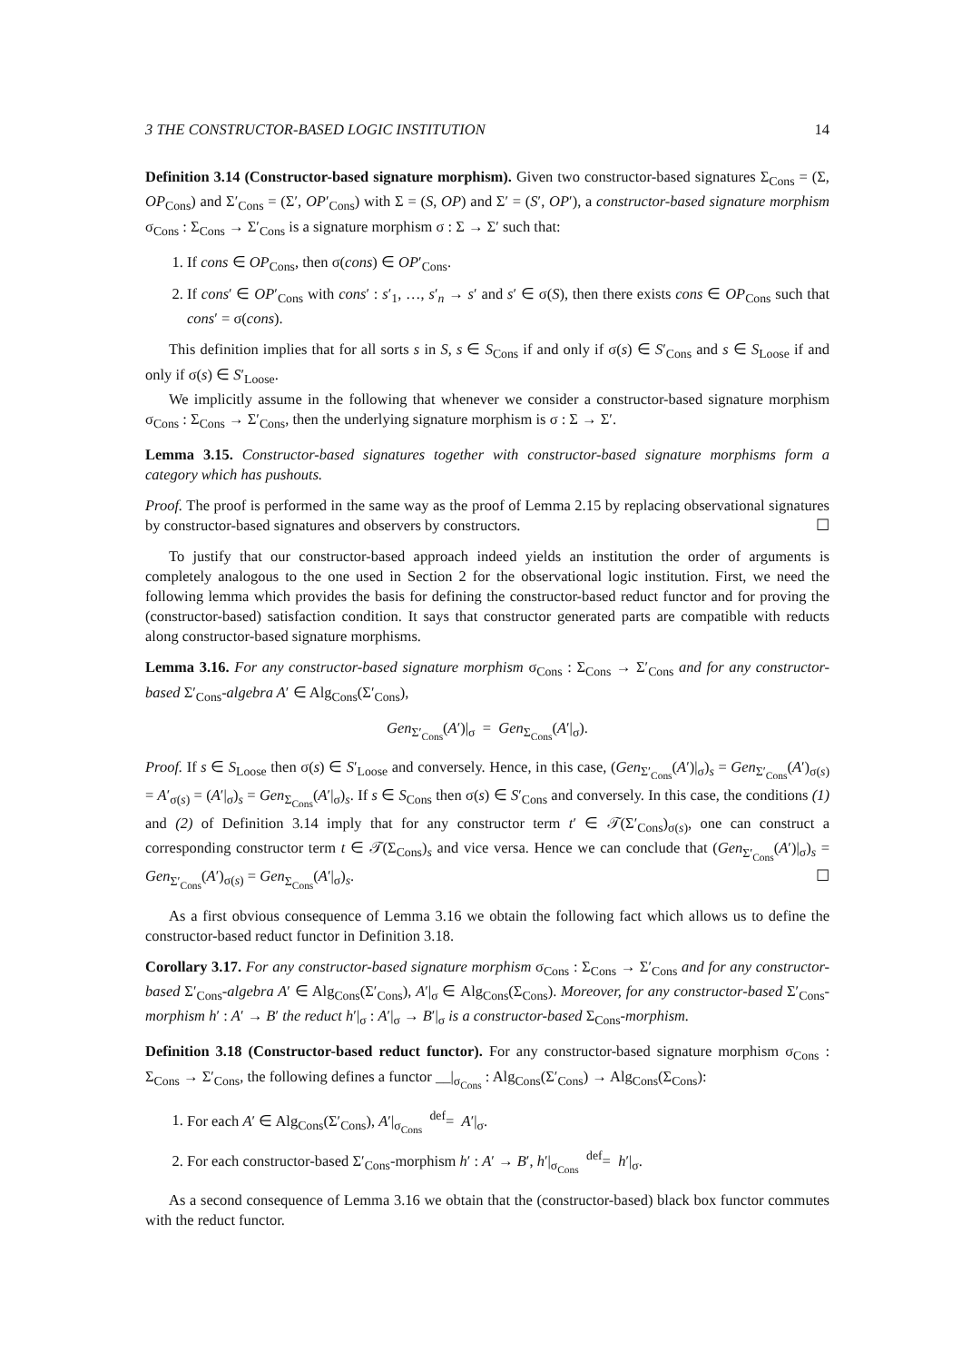3 THE CONSTRUCTOR-BASED LOGIC INSTITUTION 14
Definition 3.14 (Constructor-based signature morphism). Given two constructor-based signatures Σ<sub>Cons</sub> = (Σ, OP<sub>Cons</sub>) and Σ′<sub>Cons</sub> = (Σ′, OP′<sub>Cons</sub>) with Σ = (S, OP) and Σ′ = (S′, OP′), a constructor-based signature morphism σ<sub>Cons</sub> : Σ<sub>Cons</sub> → Σ′<sub>Cons</sub> is a signature morphism σ : Σ → Σ′ such that:
1. If cons ∈ OP<sub>Cons</sub>, then σ(cons) ∈ OP′<sub>Cons</sub>.
2. If cons′ ∈ OP′<sub>Cons</sub> with cons′ : s′<sub>1</sub>, …, s′<sub>n</sub> → s′ and s′ ∈ σ(S), then there exists cons ∈ OP<sub>Cons</sub> such that cons′ = σ(cons).
This definition implies that for all sorts s in S, s ∈ S<sub>Cons</sub> if and only if σ(s) ∈ S′<sub>Cons</sub> and s ∈ S<sub>Loose</sub> if and only if σ(s) ∈ S′<sub>Loose</sub>.
We implicitly assume in the following that whenever we consider a constructor-based signature morphism σ<sub>Cons</sub> : Σ<sub>Cons</sub> → Σ′<sub>Cons</sub>, then the underlying signature morphism is σ : Σ → Σ′.
Lemma 3.15. Constructor-based signatures together with constructor-based signature morphisms form a category which has pushouts.
Proof. The proof is performed in the same way as the proof of Lemma 2.15 by replacing observational signatures by constructor-based signatures and observers by constructors. ☐
To justify that our constructor-based approach indeed yields an institution the order of arguments is completely analogous to the one used in Section 2 for the observational logic institution. First, we need the following lemma which provides the basis for defining the constructor-based reduct functor and for proving the (constructor-based) satisfaction condition. It says that constructor generated parts are compatible with reducts along constructor-based signature morphisms.
Lemma 3.16. For any constructor-based signature morphism σ<sub>Cons</sub> : Σ<sub>Cons</sub> → Σ′<sub>Cons</sub> and for any constructor-based Σ′<sub>Cons</sub>-algebra A′ ∈ Alg<sub>Cons</sub>(Σ′<sub>Cons</sub>),
Gen<sub>Σ′<sub>Cons</sub></sub>(A′)|<sub>σ</sub> = Gen<sub>Σ<sub>Cons</sub></sub>(A′|<sub>σ</sub>).
Proof. If s ∈ S<sub>Loose</sub> then σ(s) ∈ S′<sub>Loose</sub> and conversely. Hence, in this case, (Gen<sub>Σ′<sub>Cons</sub></sub>(A′)|<sub>σ</sub>)<sub>s</sub> = Gen<sub>Σ′<sub>Cons</sub></sub>(A′)<sub>σ(s)</sub> = A′<sub>σ(s)</sub> = (A′|<sub>σ</sub>)<sub>s</sub> = Gen<sub>Σ<sub>Cons</sub></sub>(A′|<sub>σ</sub>)<sub>s</sub>. If s ∈ S<sub>Cons</sub> then σ(s) ∈ S′<sub>Cons</sub> and conversely. In this case, the conditions (1) and (2) of Definition 3.14 imply that for any constructor term t′ ∈ 𝒯(Σ′<sub>Cons</sub>)<sub>σ(s)</sub>, one can construct a corresponding constructor term t ∈ 𝒯(Σ<sub>Cons</sub>)<sub>s</sub> and vice versa. Hence we can conclude that (Gen<sub>Σ′<sub>Cons</sub></sub>(A′)|<sub>σ</sub>)<sub>s</sub> = Gen<sub>Σ′<sub>Cons</sub></sub>(A′)<sub>σ(s)</sub> = Gen<sub>Σ<sub>Cons</sub></sub>(A′|<sub>σ</sub>)<sub>s</sub>. ☐
As a first obvious consequence of Lemma 3.16 we obtain the following fact which allows us to define the constructor-based reduct functor in Definition 3.18.
Corollary 3.17. For any constructor-based signature morphism σ<sub>Cons</sub> : Σ<sub>Cons</sub> → Σ′<sub>Cons</sub> and for any constructor-based Σ′<sub>Cons</sub>-algebra A′ ∈ Alg<sub>Cons</sub>(Σ′<sub>Cons</sub>), A′|<sub>σ</sub> ∈ Alg<sub>Cons</sub>(Σ<sub>Cons</sub>). Moreover, for any constructor-based Σ′<sub>Cons</sub>-morphism h′ : A′ → B′ the reduct h′|<sub>σ</sub> : A′|<sub>σ</sub> → B′|<sub>σ</sub> is a constructor-based Σ<sub>Cons</sub>-morphism.
Definition 3.18 (Constructor-based reduct functor). For any constructor-based signature morphism σ<sub>Cons</sub> : Σ<sub>Cons</sub> → Σ′<sub>Cons</sub>, the following defines a functor __|<sub>σ<sub>Cons</sub></sub> : Alg<sub>Cons</sub>(Σ′<sub>Cons</sub>) → Alg<sub>Cons</sub>(Σ<sub>Cons</sub>):
1. For each A′ ∈ Alg<sub>Cons</sub>(Σ′<sub>Cons</sub>), A′|<sub>σ<sub>Cons</sub></sub> <sup>def</sup>= A′|<sub>σ</sub>.
2. For each constructor-based Σ′<sub>Cons</sub>-morphism h′ : A′ → B′, h′|<sub>σ<sub>Cons</sub></sub> <sup>def</sup>= h′|<sub>σ</sub>.
As a second consequence of Lemma 3.16 we obtain that the (constructor-based) black box functor commutes with the reduct functor.